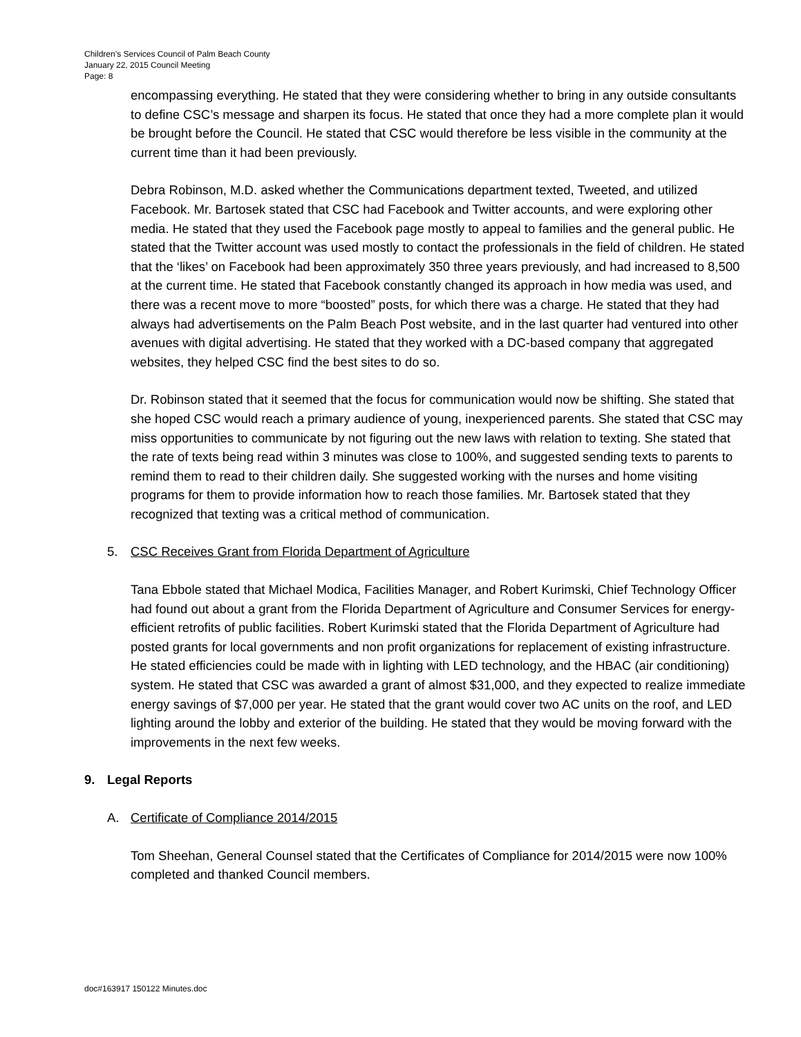Children’s Services Council of Palm Beach County
January 22, 2015 Council Meeting
Page: 8
encompassing everything. He stated that they were considering whether to bring in any outside consultants to define CSC’s message and sharpen its focus. He stated that once they had a more complete plan it would be brought before the Council. He stated that CSC would therefore be less visible in the community at the current time than it had been previously.
Debra Robinson, M.D. asked whether the Communications department texted, Tweeted, and utilized Facebook. Mr. Bartosek stated that CSC had Facebook and Twitter accounts, and were exploring other media. He stated that they used the Facebook page mostly to appeal to families and the general public. He stated that the Twitter account was used mostly to contact the professionals in the field of children. He stated that the ‘likes’ on Facebook had been approximately 350 three years previously, and had increased to 8,500 at the current time. He stated that Facebook constantly changed its approach in how media was used, and there was a recent move to more “boosted” posts, for which there was a charge. He stated that they had always had advertisements on the Palm Beach Post website, and in the last quarter had ventured into other avenues with digital advertising. He stated that they worked with a DC-based company that aggregated websites, they helped CSC find the best sites to do so.
Dr. Robinson stated that it seemed that the focus for communication would now be shifting. She stated that she hoped CSC would reach a primary audience of young, inexperienced parents. She stated that CSC may miss opportunities to communicate by not figuring out the new laws with relation to texting. She stated that the rate of texts being read within 3 minutes was close to 100%, and suggested sending texts to parents to remind them to read to their children daily. She suggested working with the nurses and home visiting programs for them to provide information how to reach those families. Mr. Bartosek stated that they recognized that texting was a critical method of communication.
5. CSC Receives Grant from Florida Department of Agriculture
Tana Ebbole stated that Michael Modica, Facilities Manager, and Robert Kurimski, Chief Technology Officer had found out about a grant from the Florida Department of Agriculture and Consumer Services for energy-efficient retrofits of public facilities. Robert Kurimski stated that the Florida Department of Agriculture had posted grants for local governments and non profit organizations for replacement of existing infrastructure. He stated efficiencies could be made with in lighting with LED technology, and the HBAC (air conditioning) system. He stated that CSC was awarded a grant of almost $31,000, and they expected to realize immediate energy savings of $7,000 per year. He stated that the grant would cover two AC units on the roof, and LED lighting around the lobby and exterior of the building. He stated that they would be moving forward with the improvements in the next few weeks.
9. Legal Reports
A. Certificate of Compliance 2014/2015
Tom Sheehan, General Counsel stated that the Certificates of Compliance for 2014/2015 were now 100% completed and thanked Council members.
doc#163917 150122 Minutes.doc